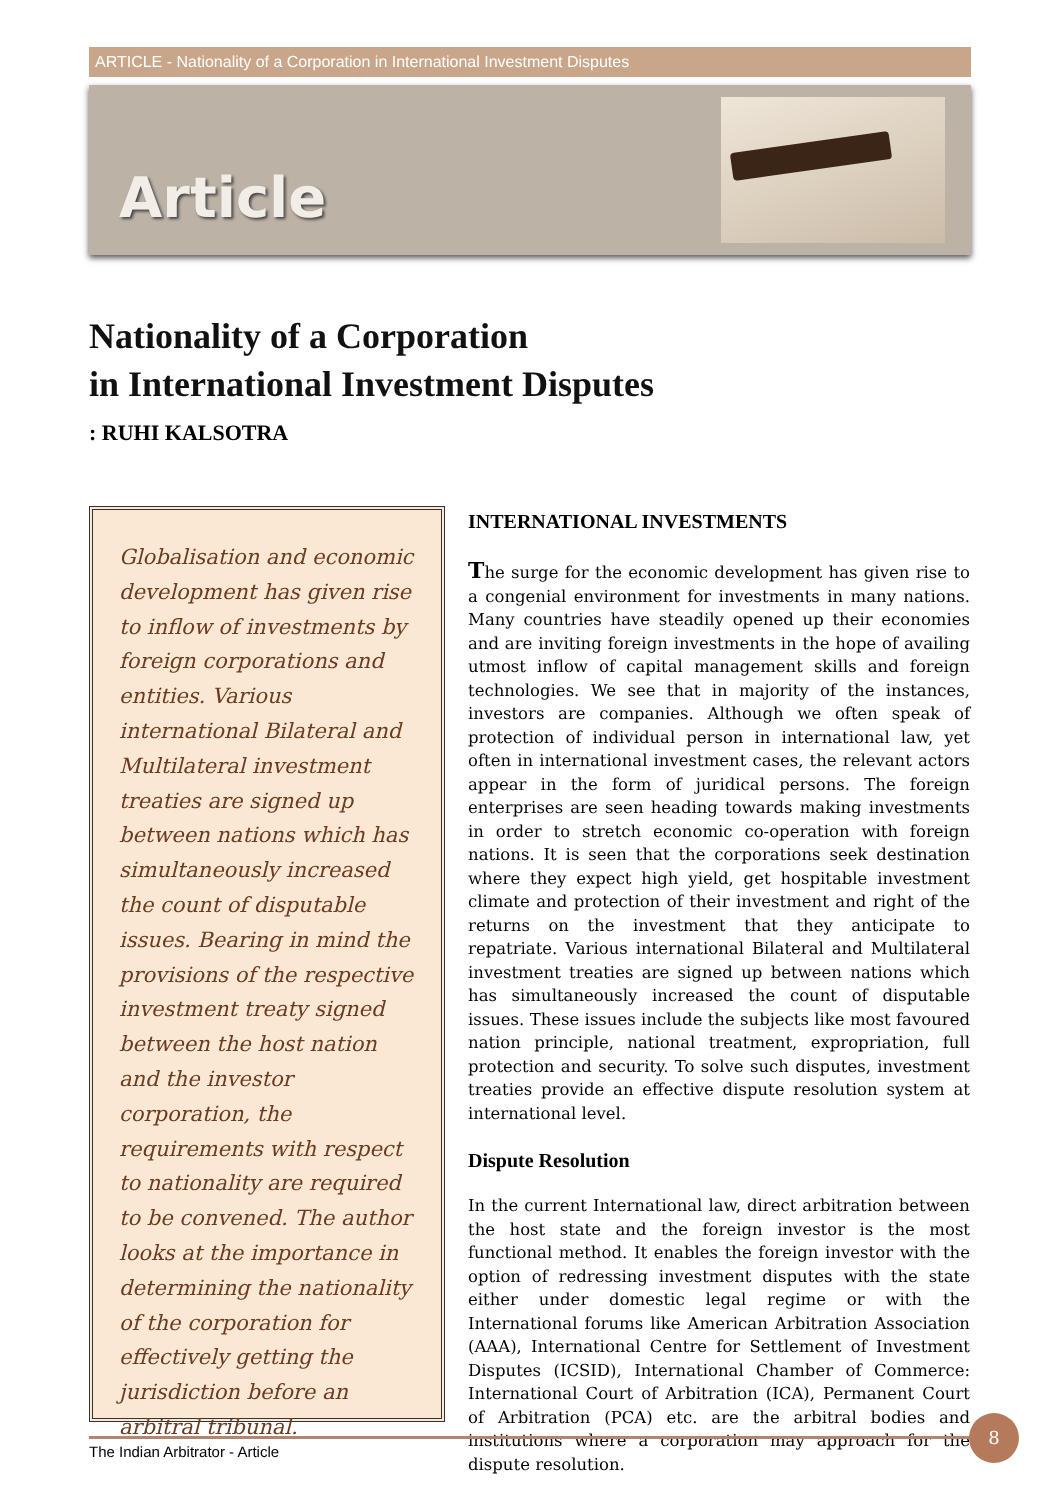ARTICLE - Nationality of a Corporation in International Investment Disputes
Article
Nationality of a Corporation
in International Investment Disputes
: RUHI KALSOTRA
Globalisation and economic development has given rise to inflow of investments by foreign corporations and entities. Various international Bilateral and Multilateral investment treaties are signed up between nations which has simultaneously increased the count of disputable issues. Bearing in mind the provisions of the respective investment treaty signed between the host nation and the investor corporation, the requirements with respect to nationality are required to be convened. The author looks at the importance in determining the nationality of the corporation for effectively getting the jurisdiction before an arbitral tribunal.
INTERNATIONAL INVESTMENTS
The surge for the economic development has given rise to a congenial environment for investments in many nations. Many countries have steadily opened up their economies and are inviting foreign investments in the hope of availing utmost inflow of capital management skills and foreign technologies. We see that in majority of the instances, investors are companies. Although we often speak of protection of individual person in international law, yet often in international investment cases, the relevant actors appear in the form of juridical persons. The foreign enterprises are seen heading towards making investments in order to stretch economic co-operation with foreign nations. It is seen that the corporations seek destination where they expect high yield, get hospitable investment climate and protection of their investment and right of the returns on the investment that they anticipate to repatriate. Various international Bilateral and Multilateral investment treaties are signed up between nations which has simultaneously increased the count of disputable issues. These issues include the subjects like most favoured nation principle, national treatment, expropriation, full protection and security. To solve such disputes, investment treaties provide an effective dispute resolution system at international level.
Dispute Resolution
In the current International law, direct arbitration between the host state and the foreign investor is the most functional method. It enables the foreign investor with the option of redressing investment disputes with the state either under domestic legal regime or with the International forums like American Arbitration Association (AAA), International Centre for Settlement of Investment Disputes (ICSID), International Chamber of Commerce: International Court of Arbitration (ICA), Permanent Court of Arbitration (PCA) etc. are the arbitral bodies and institutions where a corporation may approach for the dispute resolution.
The Indian Arbitrator - Article
8